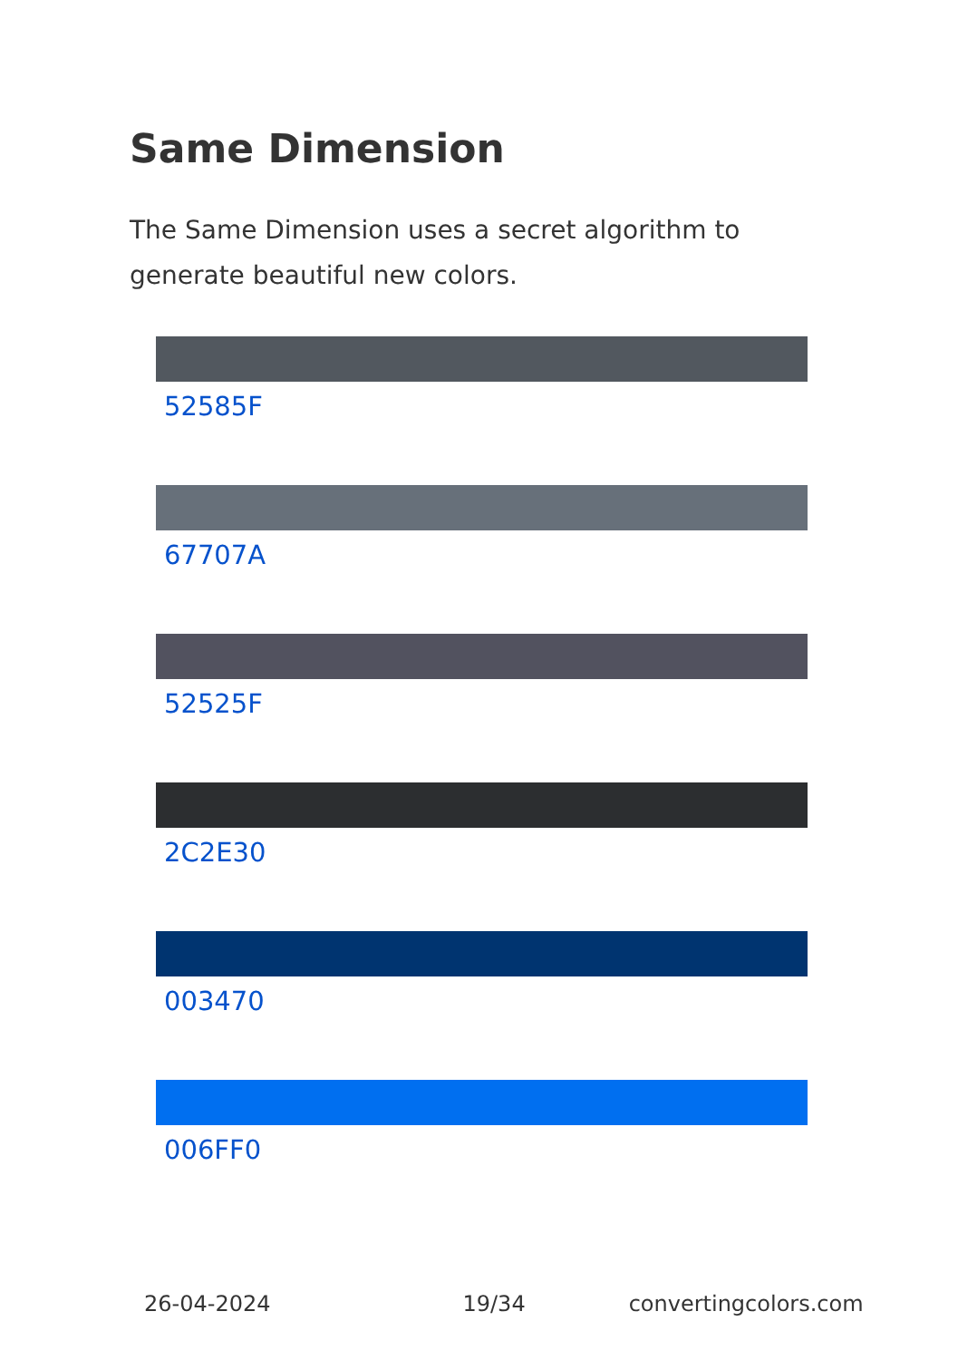Same Dimension
The Same Dimension uses a secret algorithm to generate beautiful new colors.
52585F
67707A
52525F
2C2E30
003470
006FF0
26-04-2024 19/34 convertingcolors.com